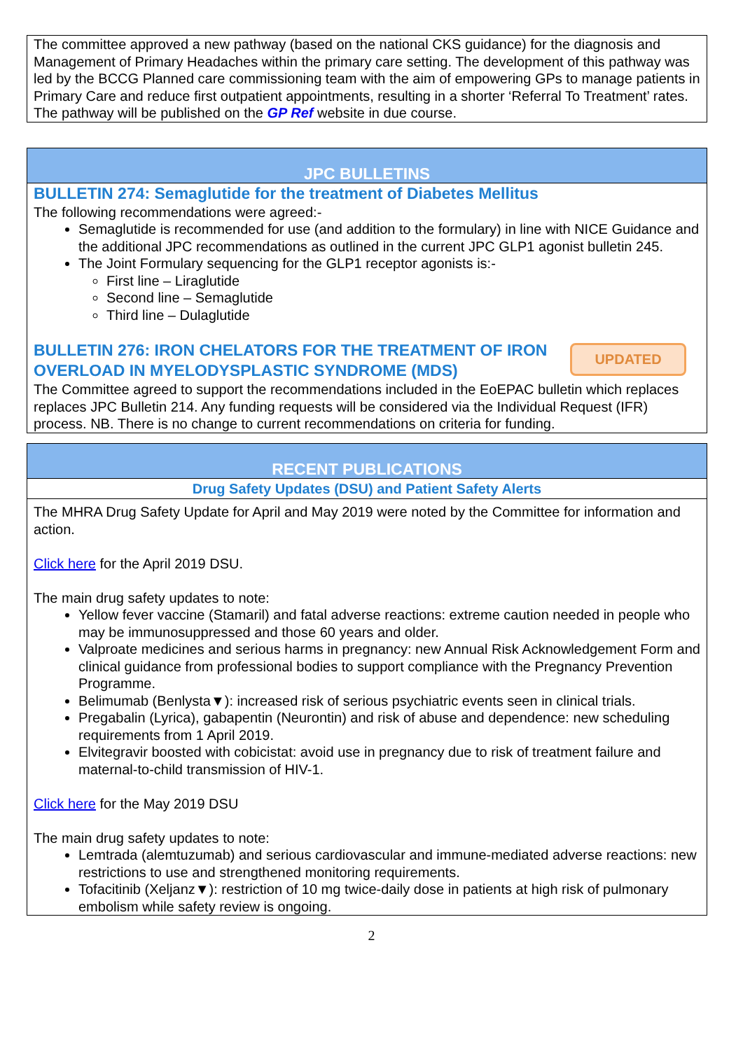The committee approved a new pathway (based on the national CKS guidance) for the diagnosis and Management of Primary Headaches within the primary care setting. The development of this pathway was led by the BCCG Planned care commissioning team with the aim of empowering GPs to manage patients in Primary Care and reduce first outpatient appointments, resulting in a shorter ‘Referral To Treatment’ rates. The pathway will be published on the GP Ref website in due course.
JPC BULLETINS
BULLETIN 274: Semaglutide for the treatment of Diabetes Mellitus
The following recommendations were agreed:-
Semaglutide is recommended for use (and addition to the formulary) in line with NICE Guidance and the additional JPC recommendations as outlined in the current JPC GLP1 agonist bulletin 245.
The Joint Formulary sequencing for the GLP1 receptor agonists is:-
First line – Liraglutide
Second line – Semaglutide
Third line – Dulaglutide
UPDATED
BULLETIN 276: IRON CHELATORS FOR THE TREATMENT OF IRON OVERLOAD IN MYELODYSPLASTIC SYNDROME (MDS)
The Committee agreed to support the recommendations included in the EoEPAC bulletin which replaces replaces JPC Bulletin 214. Any funding requests will be considered via the Individual Request (IFR) process. NB. There is no change to current recommendations on criteria for funding.
RECENT PUBLICATIONS
Drug Safety Updates (DSU) and Patient Safety Alerts
The MHRA Drug Safety Update for April and May 2019 were noted by the Committee for information and action.
Click here for the April 2019 DSU.
The main drug safety updates to note:
Yellow fever vaccine (Stamaril) and fatal adverse reactions: extreme caution needed in people who may be immunosuppressed and those 60 years and older.
Valproate medicines and serious harms in pregnancy: new Annual Risk Acknowledgement Form and clinical guidance from professional bodies to support compliance with the Pregnancy Prevention Programme.
Belimumab (Benlysta▼): increased risk of serious psychiatric events seen in clinical trials.
Pregabalin (Lyrica), gabapentin (Neurontin) and risk of abuse and dependence: new scheduling requirements from 1 April 2019.
Elvitegravir boosted with cobicistat: avoid use in pregnancy due to risk of treatment failure and maternal-to-child transmission of HIV-1.
Click here for the May 2019 DSU
The main drug safety updates to note:
Lemtrada (alemtuzumab) and serious cardiovascular and immune-mediated adverse reactions: new restrictions to use and strengthened monitoring requirements.
Tofacitinib (Xeljanz▼): restriction of 10 mg twice-daily dose in patients at high risk of pulmonary embolism while safety review is ongoing.
2